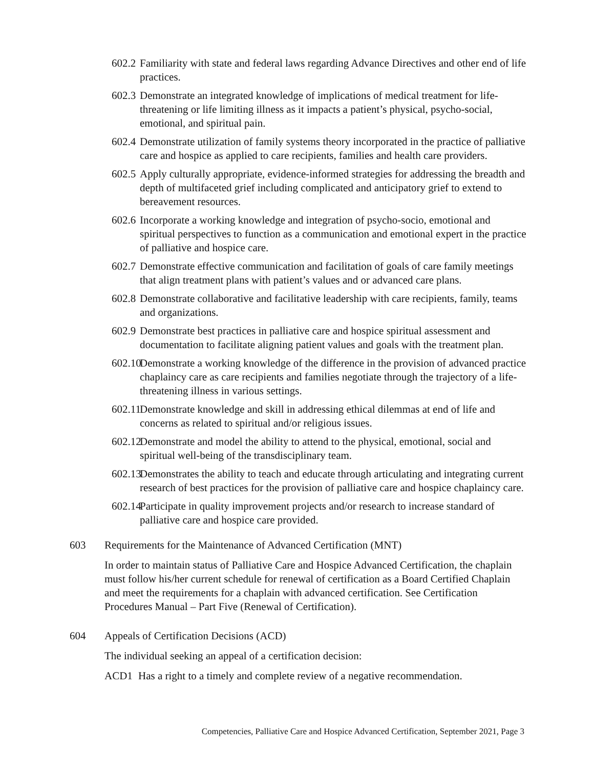602.2
Familiarity with state and federal laws regarding Advance Directives and other end of life practices.
602.3
Demonstrate an integrated knowledge of implications of medical treatment for life-threatening or life limiting illness as it impacts a patient’s physical, psycho-social, emotional, and spiritual pain.
602.4
Demonstrate utilization of family systems theory incorporated in the practice of palliative care and hospice as applied to care recipients, families and health care providers.
602.5
Apply culturally appropriate, evidence-informed strategies for addressing the breadth and depth of multifaceted grief including complicated and anticipatory grief to extend to bereavement resources.
602.6
Incorporate a working knowledge and integration of psycho-socio, emotional and spiritual perspectives to function as a communication and emotional expert in the practice of palliative and hospice care.
602.7
Demonstrate effective communication and facilitation of goals of care family meetings that align treatment plans with patient’s values and or advanced care plans.
602.8
Demonstrate collaborative and facilitative leadership with care recipients, family, teams and organizations.
602.9
Demonstrate best practices in palliative care and hospice spiritual assessment and documentation to facilitate aligning patient values and goals with the treatment plan.
602.10
Demonstrate a working knowledge of the difference in the provision of advanced practice chaplaincy care as care recipients and families negotiate through the trajectory of a life-threatening illness in various settings.
602.11
Demonstrate knowledge and skill in addressing ethical dilemmas at end of life and concerns as related to spiritual and/or religious issues.
602.12
Demonstrate and model the ability to attend to the physical, emotional, social and spiritual well-being of the transdisciplinary team.
602.13
Demonstrates the ability to teach and educate through articulating and integrating current research of best practices for the provision of palliative care and hospice chaplaincy care.
602.14
Participate in quality improvement projects and/or research to increase standard of palliative care and hospice care provided.
603 Requirements for the Maintenance of Advanced Certification (MNT)
In order to maintain status of Palliative Care and Hospice Advanced Certification, the chaplain must follow his/her current schedule for renewal of certification as a Board Certified Chaplain and meet the requirements for a chaplain with advanced certification. See Certification Procedures Manual – Part Five (Renewal of Certification).
604 Appeals of Certification Decisions (ACD)
The individual seeking an appeal of a certification decision:
ACD1 Has a right to a timely and complete review of a negative recommendation.
Competencies, Palliative Care and Hospice Advanced Certification, September 2021, Page 3